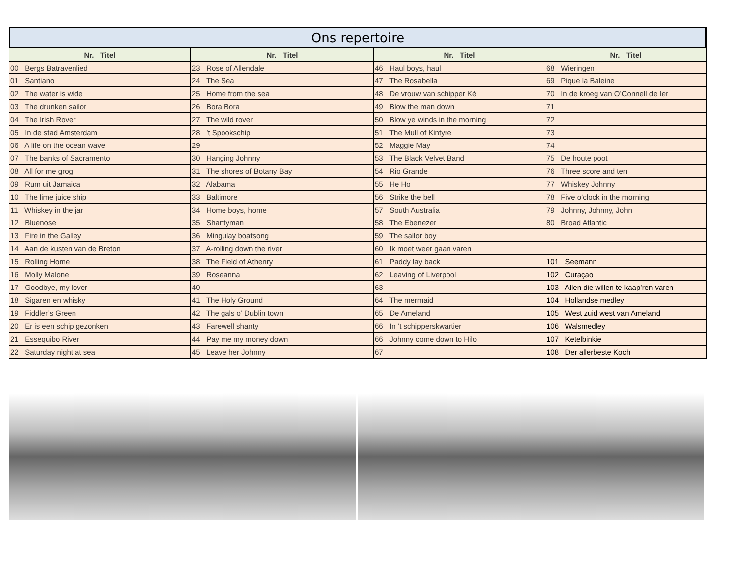Ons repertoire
| Nr. Titel | Nr. Titel | Nr. Titel | Nr. Titel |
| --- | --- | --- | --- |
| 00 Bergs Batravenlied | 23 Rose of Allendale | 46 Haul boys, haul | 68 Wieringen |
| 01 Santiano | 24 The Sea | 47 The Rosabella | 69 Pique la Baleine |
| 02 The water is wide | 25 Home from the sea | 48 De vrouw van schipper Ké | 70 In de kroeg van O’Connell de Ier |
| 03 The drunken sailor | 26 Bora Bora | 49 Blow the man down | 71 |
| 04 The Irish Rover | 27 The wild rover | 50 Blow ye winds in the morning | 72 |
| 05 In de stad Amsterdam | 28 ’t Spookschip | 51 The Mull of Kintyre | 73 |
| 06 A life on the ocean wave | 29 | 52 Maggie May | 74 |
| 07 The banks of Sacramento | 30 Hanging Johnny | 53 The Black Velvet Band | 75 De houte poot |
| 08 All for me grog | 31 The shores of Botany Bay | 54 Rio Grande | 76 Three score and ten |
| 09 Rum uit Jamaica | 32 Alabama | 55 He Ho | 77 Whiskey Johnny |
| 10 The lime juice ship | 33 Baltimore | 56 Strike the bell | 78 Five o’clock in the morning |
| 11 Whiskey in the jar | 34 Home boys, home | 57 South Australia | 79 Johnny, Johnny, John |
| 12 Bluenose | 35 Shantyman | 58 The Ebenezer | 80 Broad Atlantic |
| 13 Fire in the Galley | 36 Mingulay boatsong | 59 The sailor boy | |
| 14 Aan de kusten van de Breton | 37 A-rolling down the river | 60 Ik moet weer gaan varen | |
| 15 Rolling Home | 38 The Field of Athenry | 61 Paddy lay back | 101 Seemann |
| 16 Molly Malone | 39 Roseanna | 62 Leaving of Liverpool | 102 Curaçao |
| 17 Goodbye, my lover | 40 | 63 | 103 Allen die willen te kaap’ren varen |
| 18 Sigaren en whisky | 41 The Holy Ground | 64 The mermaid | 104 Hollandse medley |
| 19 Fiddler’s Green | 42 The gals o’ Dublin town | 65 De Ameland | 105 West zuid west van Ameland |
| 20 Er is een schip gezonken | 43 Farewell shanty | 66 In ’t schipperskwartier | 106 Walsmedley |
| 21 Essequibo River | 44 Pay me my money down | 66 Johnny come down to Hilo | 107 Ketelbinkie |
| 22 Saturday night at sea | 45 Leave her Johnny | 67 | 108 Der allerbeste Koch |